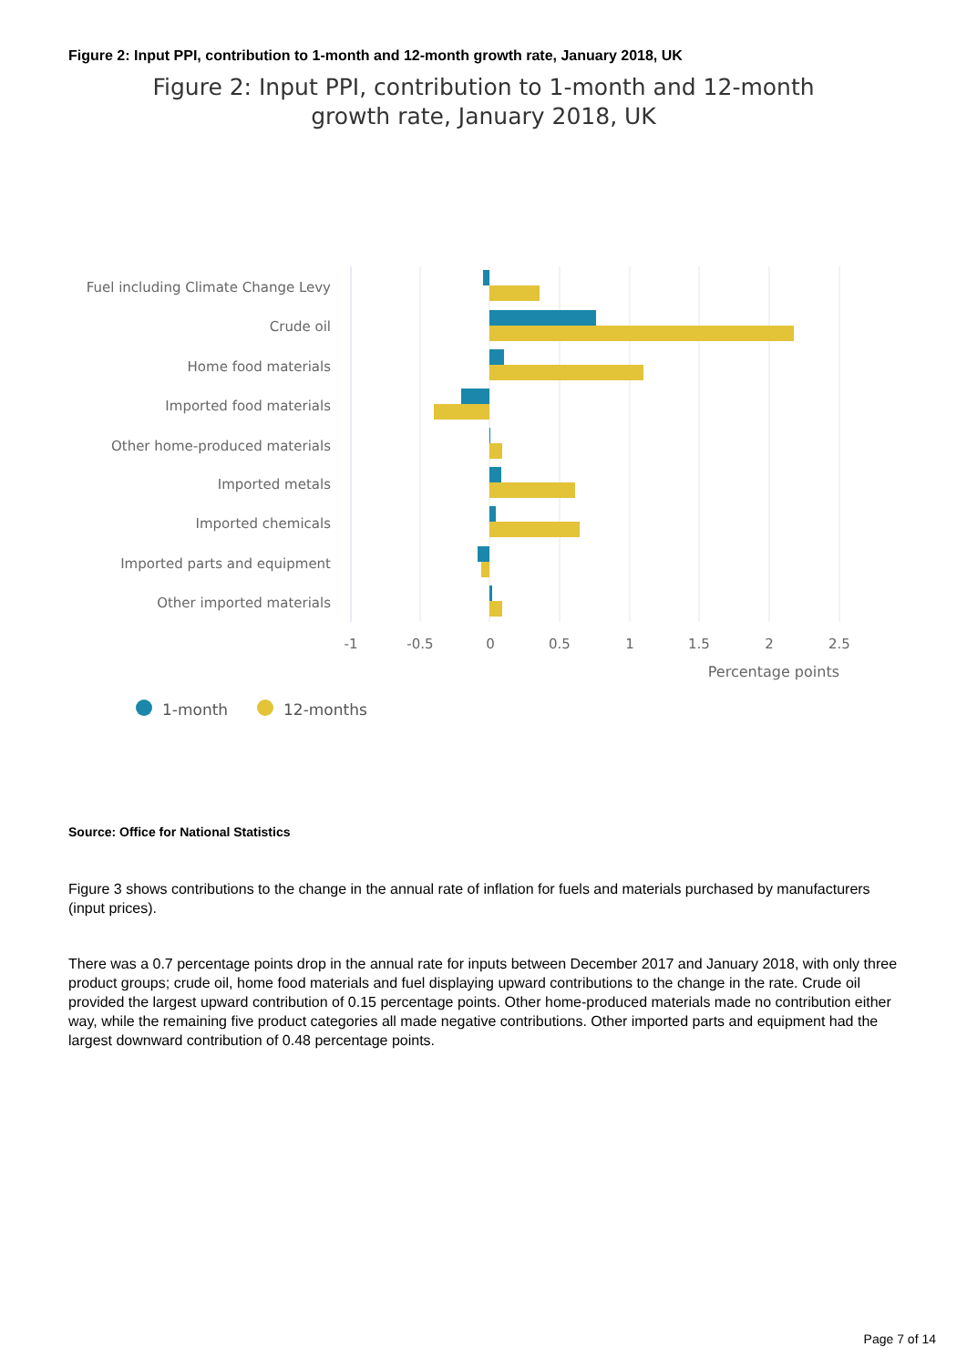Figure 2: Input PPI, contribution to 1-month and 12-month growth rate, January 2018, UK
Figure 2: Input PPI, contribution to 1-month and 12-month
growth rate, January 2018, UK
Fuel including Climate Change Levy
Crude oil
Home food materials
Imported food materials
Other home-produced materials
Imported metals
Imported chemicals
Imported parts and equipment
Other imported materials
-1
-0.5
0
0.5
1
1.5
2
2.5
Percentage points
1-month
12-months
Source: Office for National Statistics
Figure 3 shows contributions to the change in the annual rate of inflation for fuels and materials purchased by manufacturers (input prices).
There was a 0.7 percentage points drop in the annual rate for inputs between December 2017 and January 2018, with only three product groups; crude oil, home food materials and fuel displaying upward contributions to the change in the rate. Crude oil provided the largest upward contribution of 0.15 percentage points. Other home-produced materials made no contribution either way, while the remaining five product categories all made negative contributions. Other imported parts and equipment had the largest downward contribution of 0.48 percentage points.
Page 7 of 14